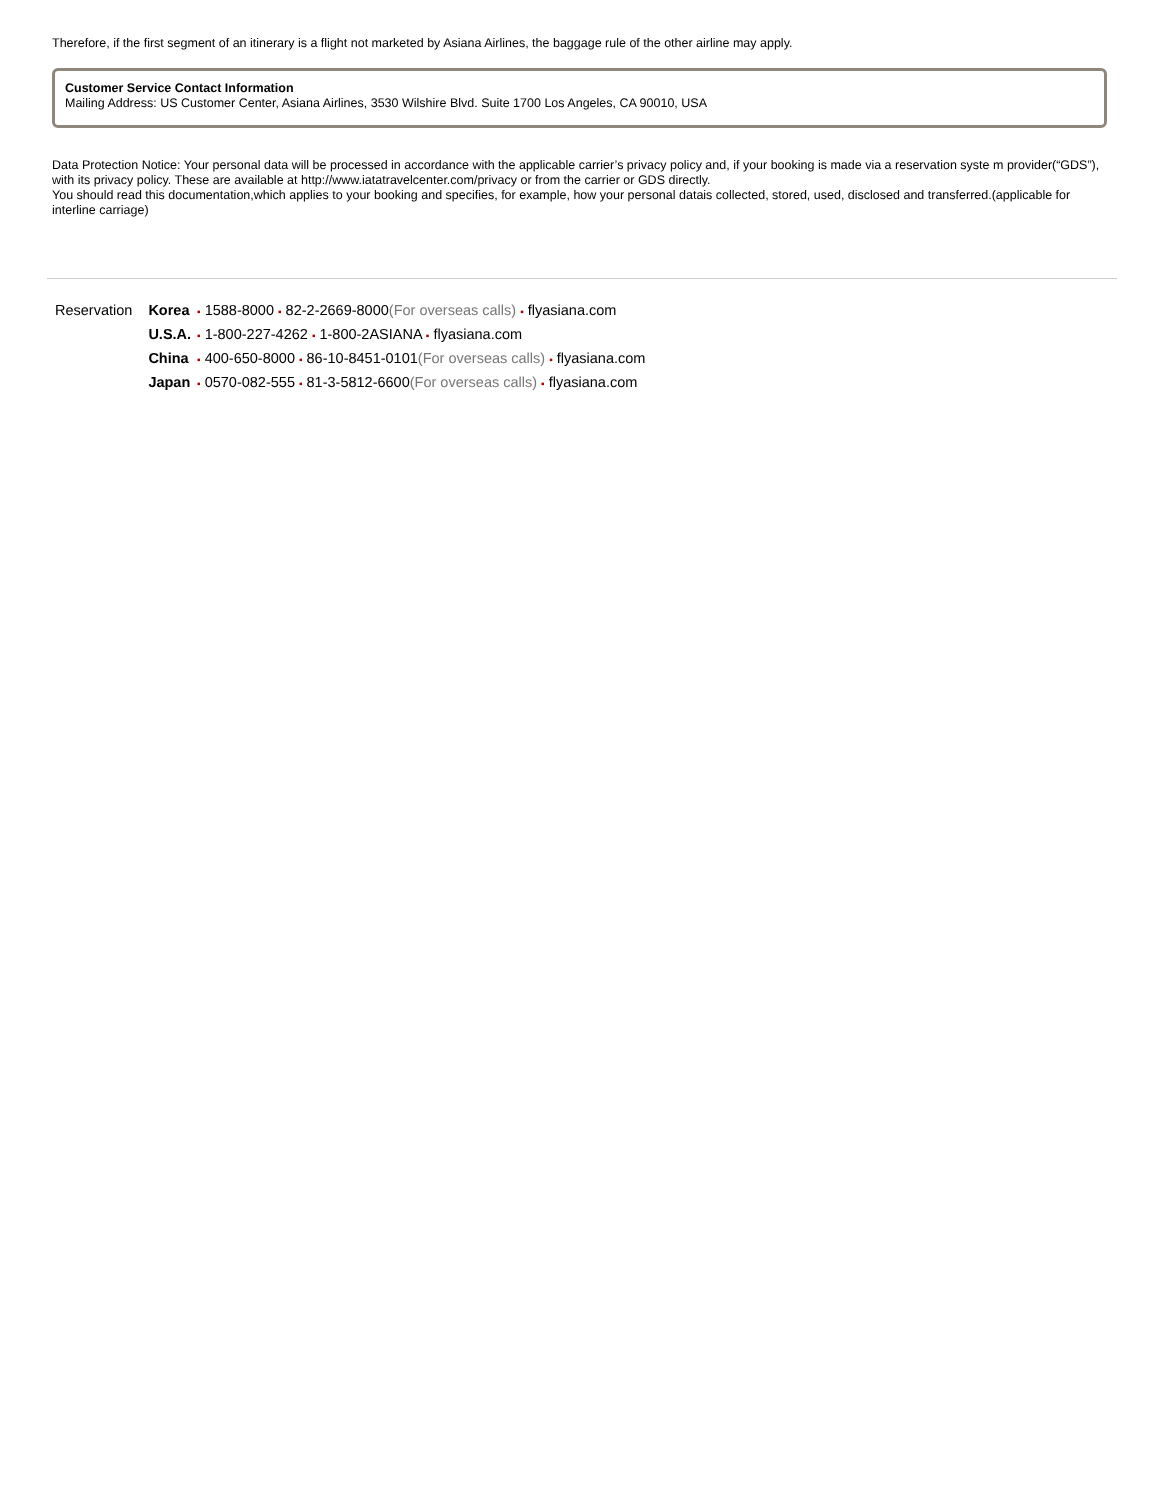Therefore, if the first segment of an itinerary is a flight not marketed by Asiana Airlines, the baggage rule of the other airline may apply.
Customer Service Contact Information
Mailing Address: US Customer Center, Asiana Airlines, 3530 Wilshire Blvd. Suite 1700 Los Angeles, CA 90010, USA
Data Protection Notice: Your personal data will be processed in accordance with the applicable carrier’s privacy policy and, if your booking is made via a reservation syste m provider(“GDS”), with its privacy policy. These are available at http://www.iatatravelcenter.com/privacy or from the carrier or GDS directly.
You should read this documentation,which applies to your booking and specifies, for example, how your personal datais collected, stored, used, disclosed and transferred.(applicable for interline carriage)
| Reservation | Korea | ▪ 1588-8000 ▪ 82-2-2669-8000 (For overseas calls) ▪ flyasiana.com |
| | U.S.A. | ▪ 1-800-227-4262 ▪ 1-800-2ASIANA ▪ flyasiana.com |
| | China | ▪ 400-650-8000 ▪ 86-10-8451-0101 (For overseas calls) ▪ flyasiana.com |
| | Japan | ▪ 0570-082-555 ▪ 81-3-5812-6600 (For overseas calls) ▪ flyasiana.com |